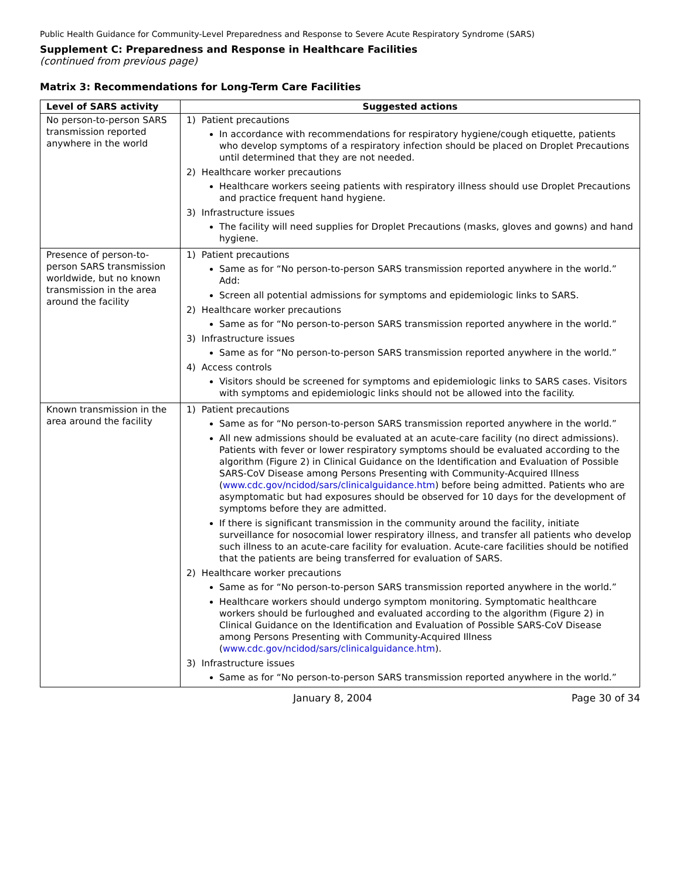Public Health Guidance for Community-Level Preparedness and Response to Severe Acute Respiratory Syndrome (SARS)
Supplement C: Preparedness and Response in Healthcare Facilities
(continued from previous page)
Matrix 3: Recommendations for Long-Term Care Facilities
| Level of SARS activity | Suggested actions |
| --- | --- |
| No person-to-person SARS transmission reported anywhere in the world | 1) Patient precautions In accordance with recommendations for respiratory hygiene/cough etiquette, patients who develop symptoms of a respiratory infection should be placed on Droplet Precautions until determined that they are not needed. 2) Healthcare worker precautions Healthcare workers seeing patients with respiratory illness should use Droplet Precautions and practice frequent hand hygiene. 3) Infrastructure issues The facility will need supplies for Droplet Precautions (masks, gloves and gowns) and hand hygiene. |
| Presence of person-to-person SARS transmission worldwide, but no known transmission in the area around the facility | 1) Patient precautions Same as for “No person-to-person SARS transmission reported anywhere in the world.” Add: Screen all potential admissions for symptoms and epidemiologic links to SARS. 2) Healthcare worker precautions Same as for “No person-to-person SARS transmission reported anywhere in the world.” 3) Infrastructure issues Same as for “No person-to-person SARS transmission reported anywhere in the world.” 4) Access controls Visitors should be screened for symptoms and epidemiologic links to SARS cases. Visitors with symptoms and epidemiologic links should not be allowed into the facility. |
| Known transmission in the area around the facility | 1) Patient precautions Same as for “No person-to-person SARS transmission reported anywhere in the world.” All new admissions should be evaluated at an acute-care facility (no direct admissions). Patients with fever or lower respiratory symptoms should be evaluated according to the algorithm (Figure 2) in Clinical Guidance on the Identification and Evaluation of Possible SARS-CoV Disease among Persons Presenting with Community-Acquired Illness ( www.cdc.gov/ncidod/sars/clinicalguidance.htm ) before being admitted. Patients who are asymptomatic but had exposures should be observed for 10 days for the development of symptoms before they are admitted. If there is significant transmission in the community around the facility, initiate surveillance for nosocomial lower respiratory illness, and transfer all patients who develop such illness to an acute-care facility for evaluation. Acute-care facilities should be notified that the patients are being transferred for evaluation of SARS. 2) Healthcare worker precautions Same as for “No person-to-person SARS transmission reported anywhere in the world.” Healthcare workers should undergo symptom monitoring. Symptomatic healthcare workers should be furloughed and evaluated according to the algorithm (Figure 2) in Clinical Guidance on the Identification and Evaluation of Possible SARS-CoV Disease among Persons Presenting with Community-Acquired Illness ( www.cdc.gov/ncidod/sars/clinicalguidance.htm ). 3) Infrastructure issues Same as for “No person-to-person SARS transmission reported anywhere in the world.” |
January 8, 2004 Page 30 of 34